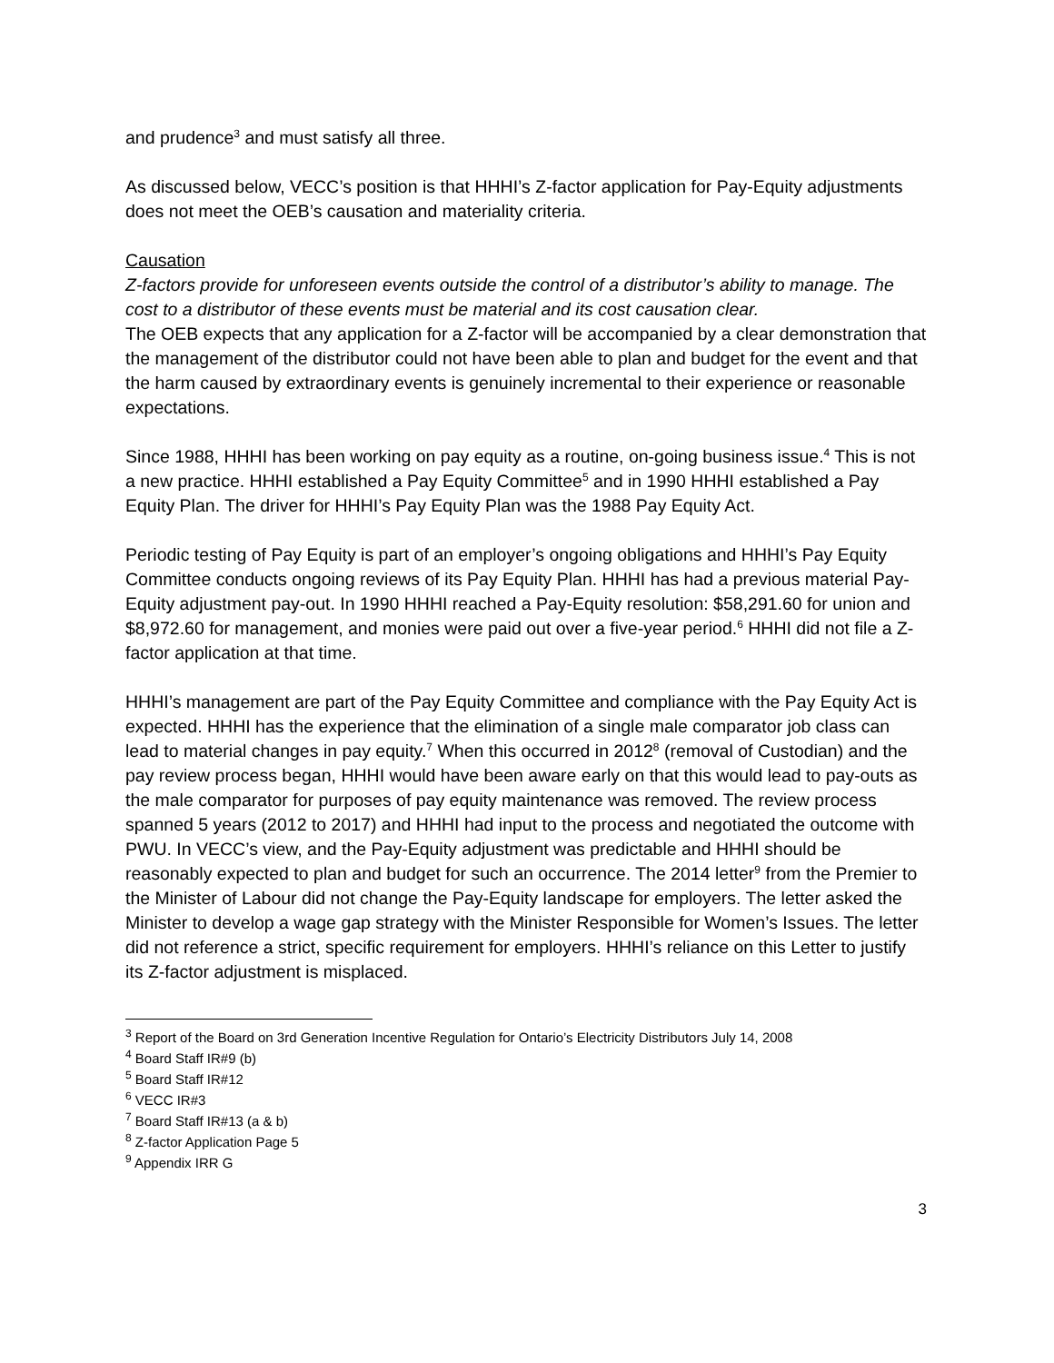and prudence<sup>3</sup> and must satisfy all three.
As discussed below, VECC’s position is that HHHI’s Z-factor application for Pay-Equity adjustments does not meet the OEB’s causation and materiality criteria.
Causation
Z-factors provide for unforeseen events outside the control of a distributor’s ability to manage. The cost to a distributor of these events must be material and its cost causation clear.
The OEB expects that any application for a Z-factor will be accompanied by a clear demonstration that the management of the distributor could not have been able to plan and budget for the event and that the harm caused by extraordinary events is genuinely incremental to their experience or reasonable expectations.
Since 1988, HHHI has been working on pay equity as a routine, on-going business issue.<sup>4</sup> This is not a new practice. HHHI established a Pay Equity Committee<sup>5</sup> and in 1990 HHHI established a Pay Equity Plan. The driver for HHHI’s Pay Equity Plan was the 1988 Pay Equity Act.
Periodic testing of Pay Equity is part of an employer’s ongoing obligations and HHHI’s Pay Equity Committee conducts ongoing reviews of its Pay Equity Plan. HHHI has had a previous material Pay-Equity adjustment pay-out. In 1990 HHHI reached a Pay-Equity resolution: $58,291.60 for union and $8,972.60 for management, and monies were paid out over a five-year period.<sup>6</sup> HHHI did not file a Z-factor application at that time.
HHHI’s management are part of the Pay Equity Committee and compliance with the Pay Equity Act is expected. HHHI has the experience that the elimination of a single male comparator job class can lead to material changes in pay equity.<sup>7</sup> When this occurred in 2012<sup>8</sup> (removal of Custodian) and the pay review process began, HHHI would have been aware early on that this would lead to pay-outs as the male comparator for purposes of pay equity maintenance was removed. The review process spanned 5 years (2012 to 2017) and HHHI had input to the process and negotiated the outcome with PWU. In VECC’s view, and the Pay-Equity adjustment was predictable and HHHI should be reasonably expected to plan and budget for such an occurrence. The 2014 letter<sup>9</sup> from the Premier to the Minister of Labour did not change the Pay-Equity landscape for employers. The letter asked the Minister to develop a wage gap strategy with the Minister Responsible for Women’s Issues. The letter did not reference a strict, specific requirement for employers. HHHI’s reliance on this Letter to justify its Z-factor adjustment is misplaced.
<sup>3</sup> Report of the Board on 3rd Generation Incentive Regulation for Ontario’s Electricity Distributors July 14, 2008
<sup>4</sup> Board Staff IR#9 (b)
<sup>5</sup> Board Staff IR#12
<sup>6</sup> VECC IR#3
<sup>7</sup> Board Staff IR#13 (a & b)
<sup>8</sup> Z-factor Application Page 5
<sup>9</sup> Appendix IRR G
3